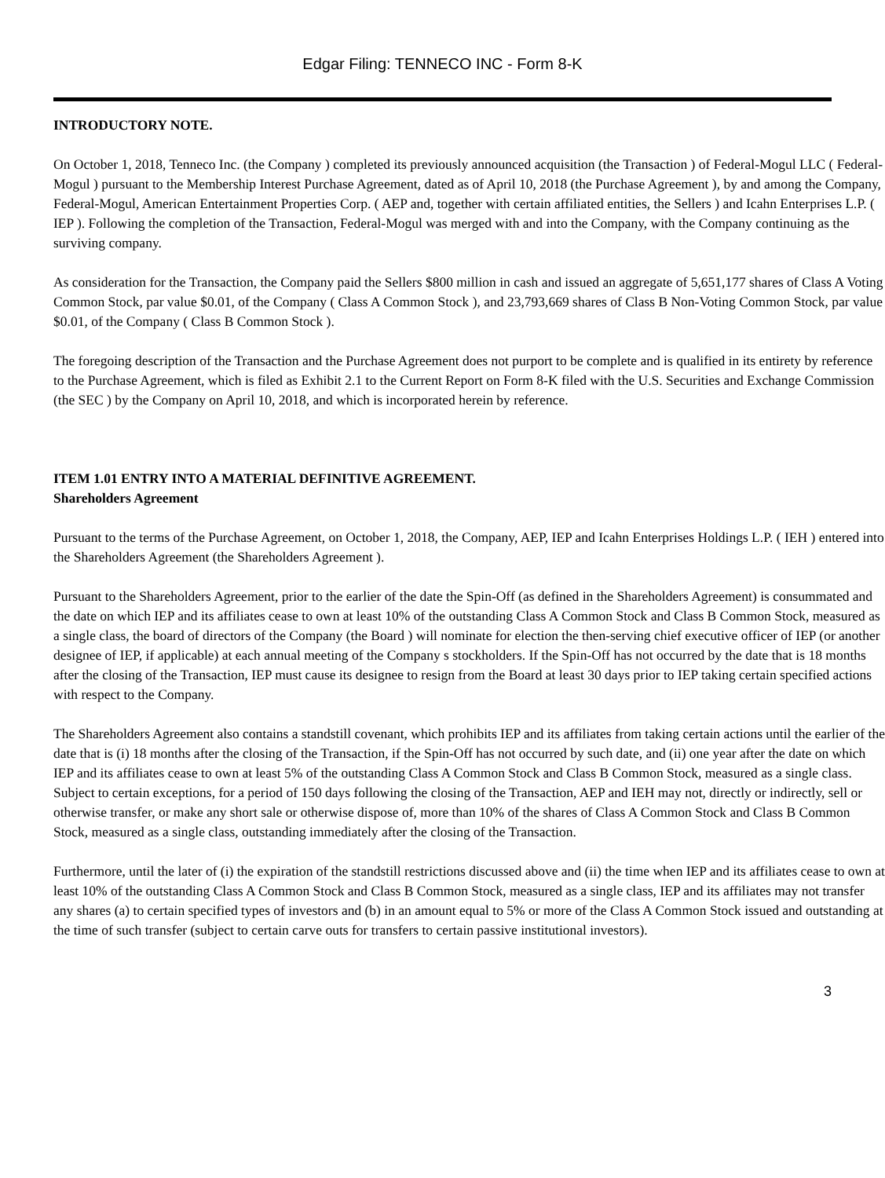Edgar Filing: TENNECO INC - Form 8-K
INTRODUCTORY NOTE.
On October 1, 2018, Tenneco Inc. (the Company ) completed its previously announced acquisition (the Transaction ) of Federal-Mogul LLC ( Federal-Mogul ) pursuant to the Membership Interest Purchase Agreement, dated as of April 10, 2018 (the Purchase Agreement ), by and among the Company, Federal-Mogul, American Entertainment Properties Corp. ( AEP and, together with certain affiliated entities, the Sellers ) and Icahn Enterprises L.P. ( IEP ). Following the completion of the Transaction, Federal-Mogul was merged with and into the Company, with the Company continuing as the surviving company.
As consideration for the Transaction, the Company paid the Sellers $800 million in cash and issued an aggregate of 5,651,177 shares of Class A Voting Common Stock, par value $0.01, of the Company ( Class A Common Stock ), and 23,793,669 shares of Class B Non-Voting Common Stock, par value $0.01, of the Company ( Class B Common Stock ).
The foregoing description of the Transaction and the Purchase Agreement does not purport to be complete and is qualified in its entirety by reference to the Purchase Agreement, which is filed as Exhibit 2.1 to the Current Report on Form 8-K filed with the U.S. Securities and Exchange Commission (the SEC ) by the Company on April 10, 2018, and which is incorporated herein by reference.
ITEM 1.01 ENTRY INTO A MATERIAL DEFINITIVE AGREEMENT.
Shareholders Agreement
Pursuant to the terms of the Purchase Agreement, on October 1, 2018, the Company, AEP, IEP and Icahn Enterprises Holdings L.P. ( IEH ) entered into the Shareholders Agreement (the Shareholders Agreement ).
Pursuant to the Shareholders Agreement, prior to the earlier of the date the Spin-Off (as defined in the Shareholders Agreement) is consummated and the date on which IEP and its affiliates cease to own at least 10% of the outstanding Class A Common Stock and Class B Common Stock, measured as a single class, the board of directors of the Company (the Board ) will nominate for election the then-serving chief executive officer of IEP (or another designee of IEP, if applicable) at each annual meeting of the Company s stockholders. If the Spin-Off has not occurred by the date that is 18 months after the closing of the Transaction, IEP must cause its designee to resign from the Board at least 30 days prior to IEP taking certain specified actions with respect to the Company.
The Shareholders Agreement also contains a standstill covenant, which prohibits IEP and its affiliates from taking certain actions until the earlier of the date that is (i) 18 months after the closing of the Transaction, if the Spin-Off has not occurred by such date, and (ii) one year after the date on which IEP and its affiliates cease to own at least 5% of the outstanding Class A Common Stock and Class B Common Stock, measured as a single class. Subject to certain exceptions, for a period of 150 days following the closing of the Transaction, AEP and IEH may not, directly or indirectly, sell or otherwise transfer, or make any short sale or otherwise dispose of, more than 10% of the shares of Class A Common Stock and Class B Common Stock, measured as a single class, outstanding immediately after the closing of the Transaction.
Furthermore, until the later of (i) the expiration of the standstill restrictions discussed above and (ii) the time when IEP and its affiliates cease to own at least 10% of the outstanding Class A Common Stock and Class B Common Stock, measured as a single class, IEP and its affiliates may not transfer any shares (a) to certain specified types of investors and (b) in an amount equal to 5% or more of the Class A Common Stock issued and outstanding at the time of such transfer (subject to certain carve outs for transfers to certain passive institutional investors).
3